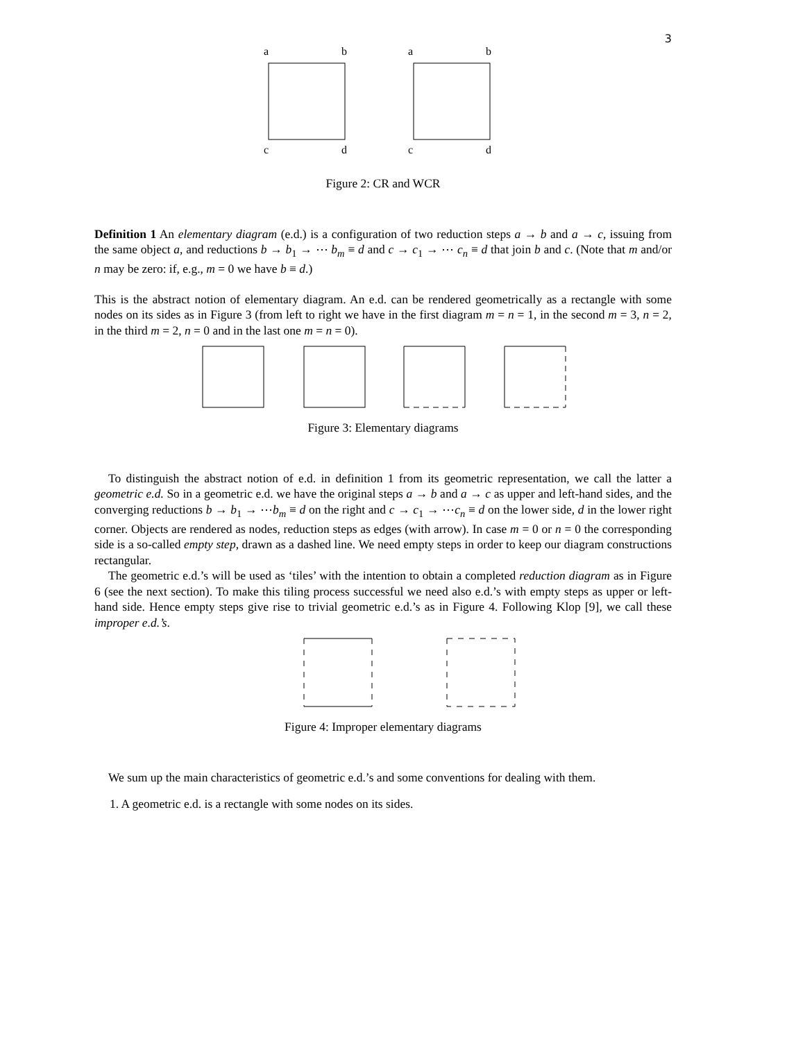3
a
b
c
d
a
b
c
d
Figure 2: CR and WCR
Definition 1 An elementary diagram (e.d.) is a configuration of two reduction steps a → b and a → c, issuing from the same object a, and reductions b → b<sub>1</sub> → ⋯ b<sub>m</sub> ≡ d and c → c<sub>1</sub> → ⋯ c<sub>n</sub> ≡ d that join b and c. (Note that m and/or n may be zero: if, e.g., m = 0 we have b ≡ d.)
This is the abstract notion of elementary diagram. An e.d. can be rendered geometrically as a rectangle with some nodes on its sides as in Figure 3 (from left to right we have in the first diagram m = n = 1, in the second m = 3, n = 2, in the third m = 2, n = 0 and in the last one m = n = 0).
Figure 3: Elementary diagrams
To distinguish the abstract notion of e.d. in definition 1 from its geometric representation, we call the latter a geometric e.d. So in a geometric e.d. we have the original steps a → b and a → c as upper and left-hand sides, and the converging reductions b → b<sub>1</sub> → ⋯b<sub>m</sub> ≡ d on the right and c → c<sub>1</sub> → ⋯c<sub>n</sub> ≡ d on the lower side, d in the lower right corner. Objects are rendered as nodes, reduction steps as edges (with arrow). In case m = 0 or n = 0 the corresponding side is a so-called empty step, drawn as a dashed line. We need empty steps in order to keep our diagram constructions rectangular.
The geometric e.d.’s will be used as ‘tiles’ with the intention to obtain a completed reduction diagram as in Figure 6 (see the next section). To make this tiling process successful we need also e.d.’s with empty steps as upper or left-hand side. Hence empty steps give rise to trivial geometric e.d.’s as in Figure 4. Following Klop [9], we call these improper e.d.’s.
Figure 4: Improper elementary diagrams
We sum up the main characteristics of geometric e.d.’s and some conventions for dealing with them.
1. A geometric e.d. is a rectangle with some nodes on its sides.